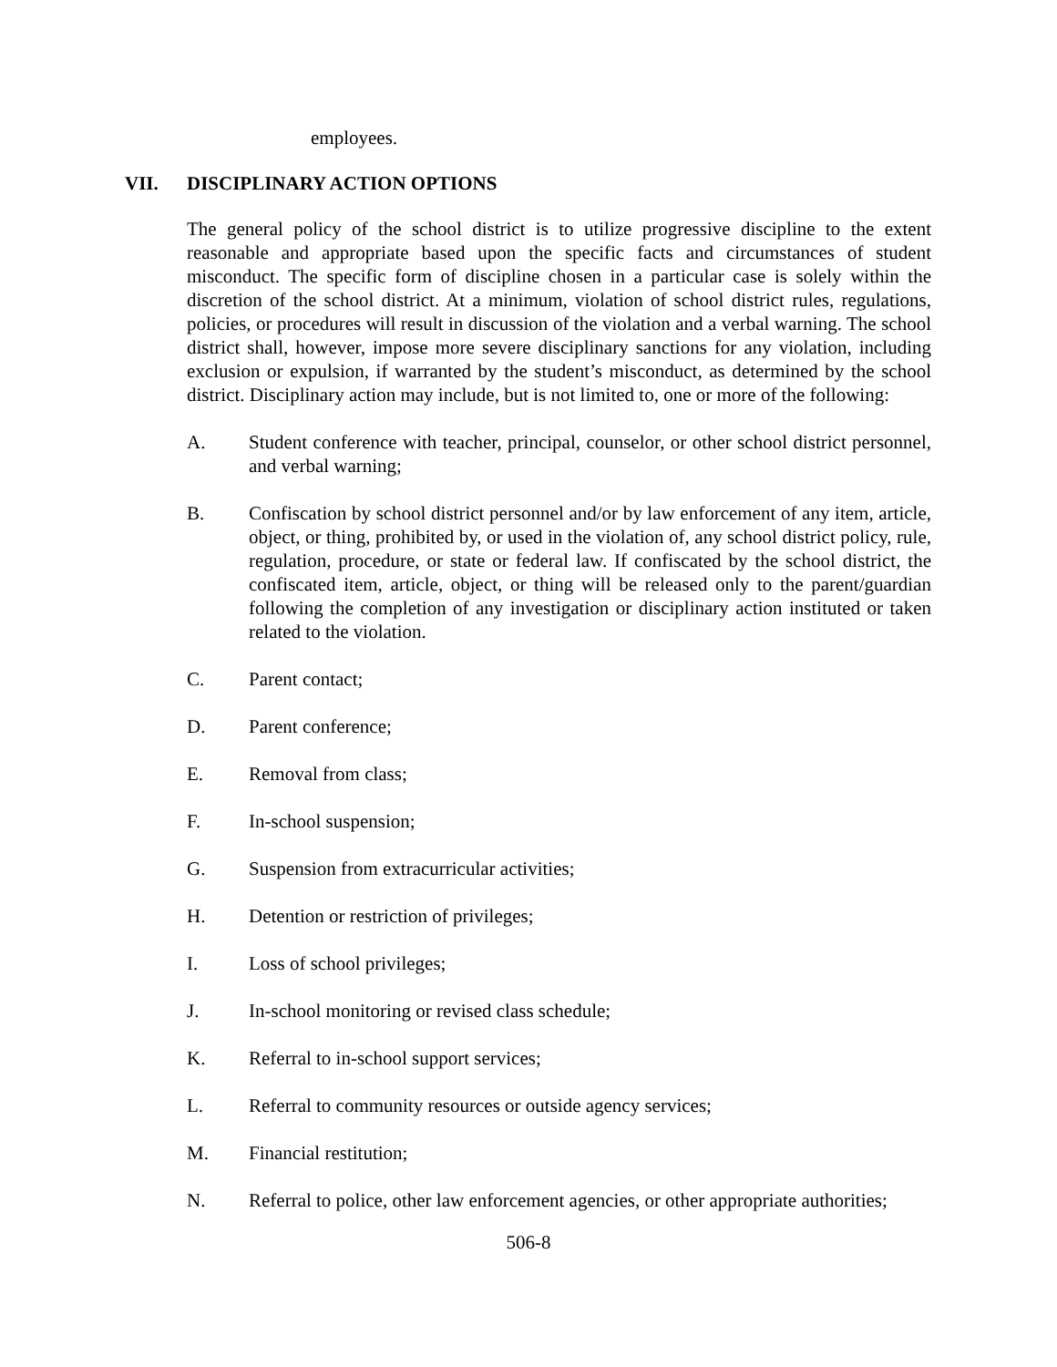employees.
VII. DISCIPLINARY ACTION OPTIONS
The general policy of the school district is to utilize progressive discipline to the extent reasonable and appropriate based upon the specific facts and circumstances of student misconduct. The specific form of discipline chosen in a particular case is solely within the discretion of the school district. At a minimum, violation of school district rules, regulations, policies, or procedures will result in discussion of the violation and a verbal warning. The school district shall, however, impose more severe disciplinary sanctions for any violation, including exclusion or expulsion, if warranted by the student’s misconduct, as determined by the school district. Disciplinary action may include, but is not limited to, one or more of the following:
A. Student conference with teacher, principal, counselor, or other school district personnel, and verbal warning;
B. Confiscation by school district personnel and/or by law enforcement of any item, article, object, or thing, prohibited by, or used in the violation of, any school district policy, rule, regulation, procedure, or state or federal law. If confiscated by the school district, the confiscated item, article, object, or thing will be released only to the parent/guardian following the completion of any investigation or disciplinary action instituted or taken related to the violation.
C. Parent contact;
D. Parent conference;
E. Removal from class;
F. In-school suspension;
G. Suspension from extracurricular activities;
H. Detention or restriction of privileges;
I. Loss of school privileges;
J. In-school monitoring or revised class schedule;
K. Referral to in-school support services;
L. Referral to community resources or outside agency services;
M. Financial restitution;
N. Referral to police, other law enforcement agencies, or other appropriate authorities;
506-8